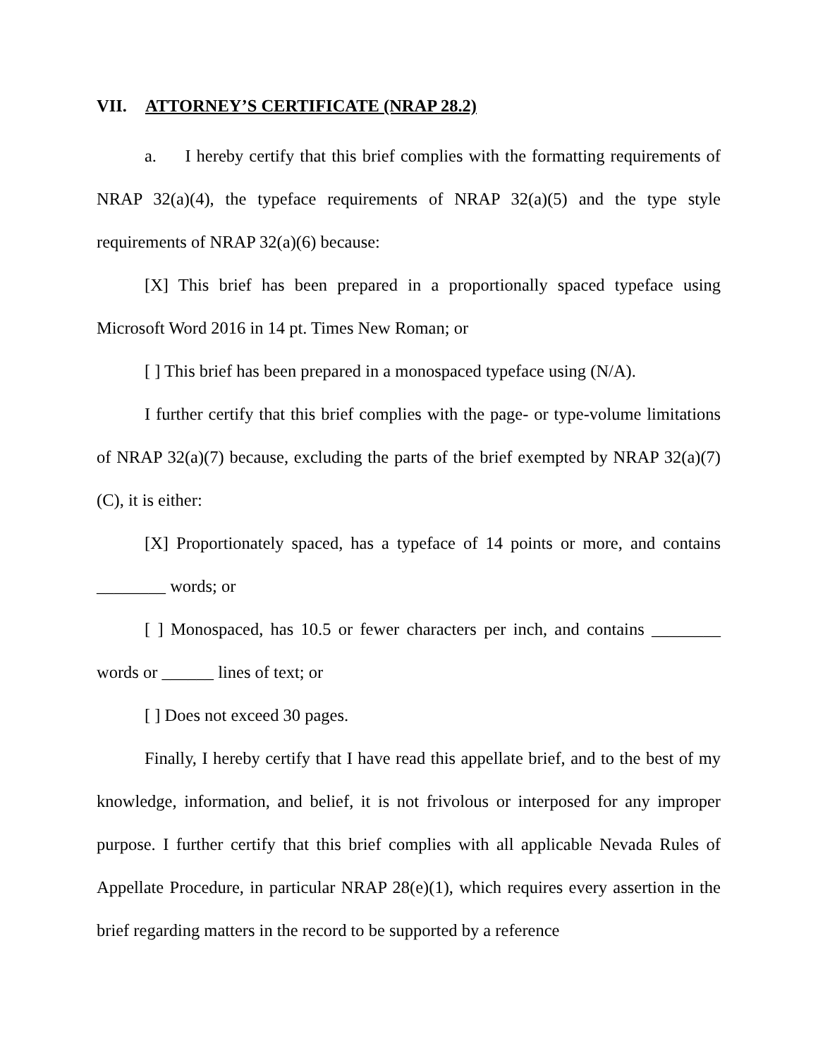VII. ATTORNEY’S CERTIFICATE (NRAP 28.2)
a. I hereby certify that this brief complies with the formatting requirements of NRAP 32(a)(4), the typeface requirements of NRAP 32(a)(5) and the type style requirements of NRAP 32(a)(6) because:
[X] This brief has been prepared in a proportionally spaced typeface using Microsoft Word 2016 in 14 pt. Times New Roman; or
[ ] This brief has been prepared in a monospaced typeface using (N/A).
I further certify that this brief complies with the page- or type-volume limitations of NRAP 32(a)(7) because, excluding the parts of the brief exempted by NRAP 32(a)(7)(C), it is either:
[X] Proportionately spaced, has a typeface of 14 points or more, and contains ________ words; or
[ ] Monospaced, has 10.5 or fewer characters per inch, and contains ________ words or ______ lines of text; or
[ ] Does not exceed 30 pages.
Finally, I hereby certify that I have read this appellate brief, and to the best of my knowledge, information, and belief, it is not frivolous or interposed for any improper purpose. I further certify that this brief complies with all applicable Nevada Rules of Appellate Procedure, in particular NRAP 28(e)(1), which requires every assertion in the brief regarding matters in the record to be supported by a reference